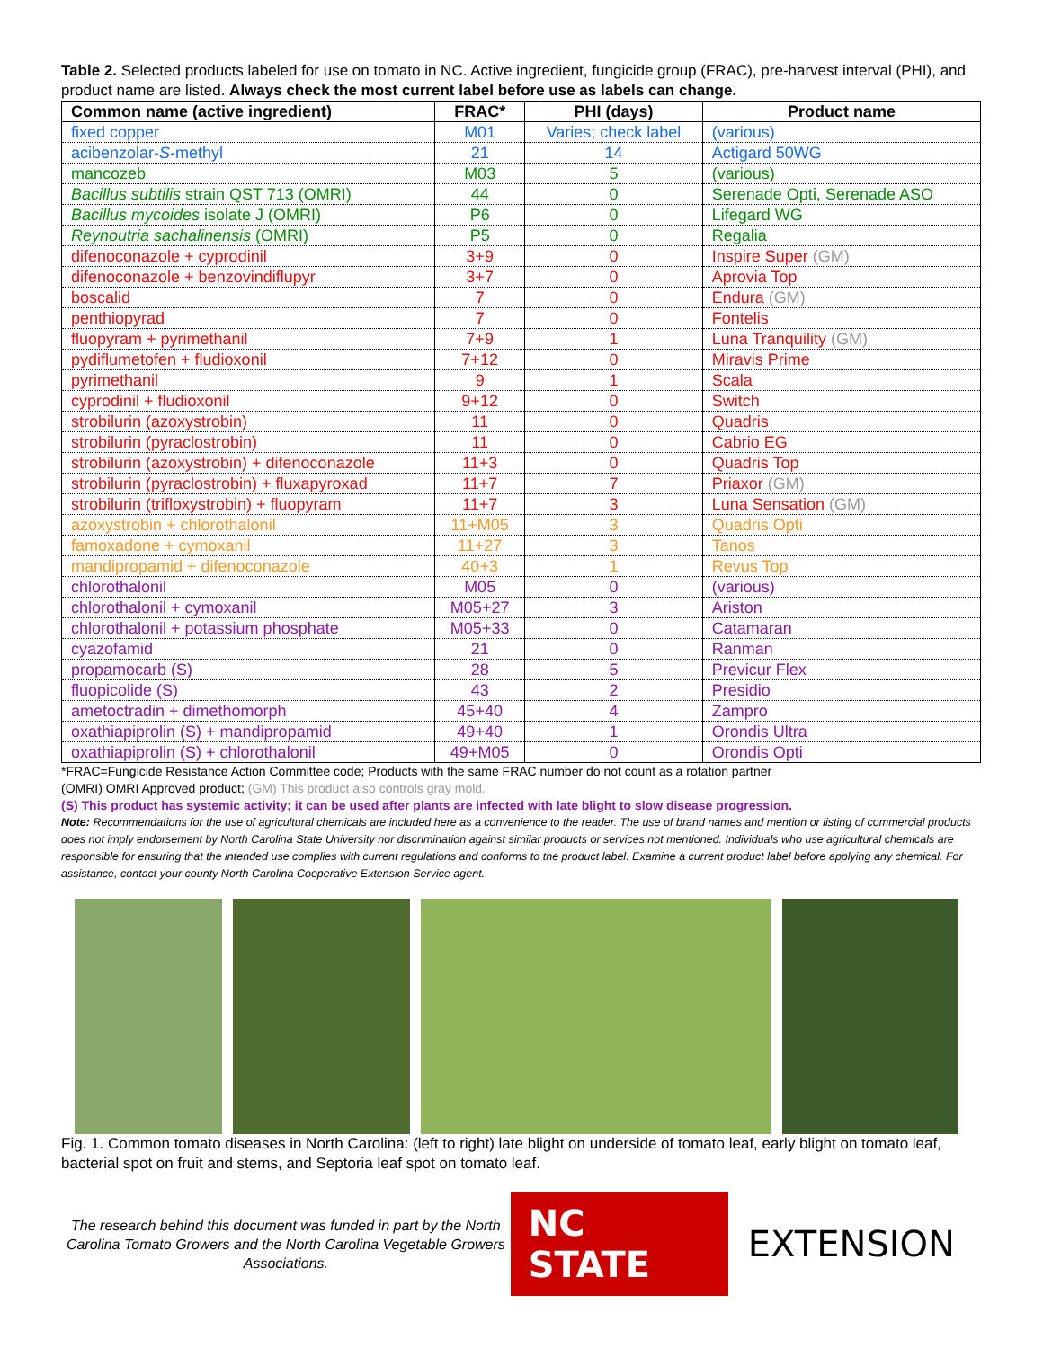Table 2. Selected products labeled for use on tomato in NC. Active ingredient, fungicide group (FRAC), pre-harvest interval (PHI), and product name are listed. Always check the most current label before use as labels can change.
| Common name (active ingredient) | FRAC* | PHI (days) | Product name |
| --- | --- | --- | --- |
| fixed copper | M01 | Varies; check label | (various) |
| acibenzolar- S -methyl | 21 | 14 | Actigard 50WG |
| mancozeb | M03 | 5 | (various) |
| Bacillus subtilis strain QST 713 (OMRI) | 44 | 0 | Serenade Opti, Serenade ASO |
| Bacillus mycoides isolate J (OMRI) | P6 | 0 | Lifegard WG |
| Reynoutria sachalinensis (OMRI) | P5 | 0 | Regalia |
| difenoconazole + cyprodinil | 3+9 | 0 | Inspire Super (GM) |
| difenoconazole + benzovindiflupyr | 3+7 | 0 | Aprovia Top |
| boscalid | 7 | 0 | Endura (GM) |
| penthiopyrad | 7 | 0 | Fontelis |
| fluopyram + pyrimethanil | 7+9 | 1 | Luna Tranquility (GM) |
| pydiflumetofen + fludioxonil | 7+12 | 0 | Miravis Prime |
| pyrimethanil | 9 | 1 | Scala |
| cyprodinil + fludioxonil | 9+12 | 0 | Switch |
| strobilurin (azoxystrobin) | 11 | 0 | Quadris |
| strobilurin (pyraclostrobin) | 11 | 0 | Cabrio EG |
| strobilurin (azoxystrobin) + difenoconazole | 11+3 | 0 | Quadris Top |
| strobilurin (pyraclostrobin) + fluxapyroxad | 11+7 | 7 | Priaxor (GM) |
| strobilurin (trifloxystrobin) + fluopyram | 11+7 | 3 | Luna Sensation (GM) |
| azoxystrobin + chlorothalonil | 11+M05 | 3 | Quadris Opti |
| famoxadone + cymoxanil | 11+27 | 3 | Tanos |
| mandipropamid + difenoconazole | 40+3 | 1 | Revus Top |
| chlorothalonil | M05 | 0 | (various) |
| chlorothalonil + cymoxanil | M05+27 | 3 | Ariston |
| chlorothalonil + potassium phosphate | M05+33 | 0 | Catamaran |
| cyazofamid | 21 | 0 | Ranman |
| propamocarb (S) | 28 | 5 | Previcur Flex |
| fluopicolide (S) | 43 | 2 | Presidio |
| ametoctradin + dimethomorph | 45+40 | 4 | Zampro |
| oxathiapiprolin (S) + mandipropamid | 49+40 | 1 | Orondis Ultra |
| oxathiapiprolin (S) + chlorothalonil | 49+M05 | 0 | Orondis Opti |
*FRAC=Fungicide Resistance Action Committee code; Products with the same FRAC number do not count as a rotation partner
(OMRI) OMRI Approved product; (GM) This product also controls gray mold.
(S) This product has systemic activity; it can be used after plants are infected with late blight to slow disease progression.
Note: Recommendations for the use of agricultural chemicals are included here as a convenience to the reader. The use of brand names and mention or listing of commercial products does not imply endorsement by North Carolina State University nor discrimination against similar products or services not mentioned. Individuals who use agricultural chemicals are responsible for ensuring that the intended use complies with current regulations and conforms to the product label. Examine a current product label before applying any chemical. For assistance, contact your county North Carolina Cooperative Extension Service agent.
Fig. 1. Common tomato diseases in North Carolina: (left to right) late blight on underside of tomato leaf, early blight on tomato leaf, bacterial spot on fruit and stems, and Septoria leaf spot on tomato leaf.
The research behind this document was funded in part by the North Carolina Tomato Growers and the North Carolina Vegetable Growers Associations.
NC STATE EXTENSION